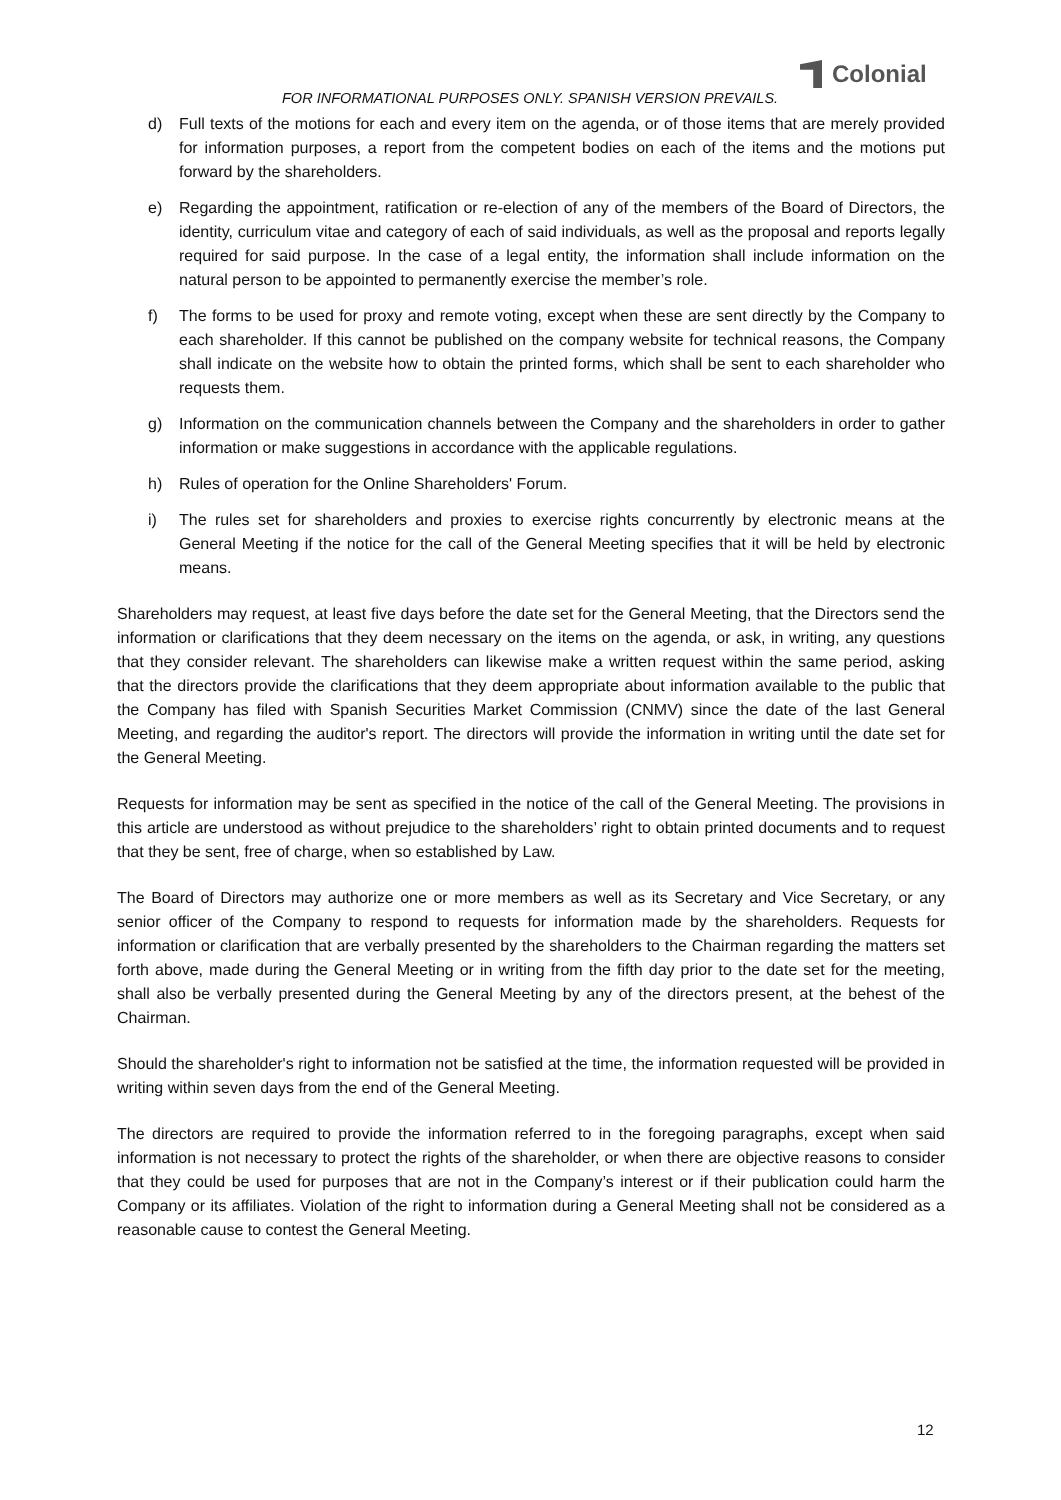FOR INFORMATIONAL PURPOSES ONLY. SPANISH VERSION PREVAILS.
Colonial
d) Full texts of the motions for each and every item on the agenda, or of those items that are merely provided for information purposes, a report from the competent bodies on each of the items and the motions put forward by the shareholders.
e) Regarding the appointment, ratification or re-election of any of the members of the Board of Directors, the identity, curriculum vitae and category of each of said individuals, as well as the proposal and reports legally required for said purpose. In the case of a legal entity, the information shall include information on the natural person to be appointed to permanently exercise the member’s role.
f) The forms to be used for proxy and remote voting, except when these are sent directly by the Company to each shareholder. If this cannot be published on the company website for technical reasons, the Company shall indicate on the website how to obtain the printed forms, which shall be sent to each shareholder who requests them.
g) Information on the communication channels between the Company and the shareholders in order to gather information or make suggestions in accordance with the applicable regulations.
h) Rules of operation for the Online Shareholders' Forum.
i) The rules set for shareholders and proxies to exercise rights concurrently by electronic means at the General Meeting if the notice for the call of the General Meeting specifies that it will be held by electronic means.
Shareholders may request, at least five days before the date set for the General Meeting, that the Directors send the information or clarifications that they deem necessary on the items on the agenda, or ask, in writing, any questions that they consider relevant. The shareholders can likewise make a written request within the same period, asking that the directors provide the clarifications that they deem appropriate about information available to the public that the Company has filed with Spanish Securities Market Commission (CNMV) since the date of the last General Meeting, and regarding the auditor's report. The directors will provide the information in writing until the date set for the General Meeting.
Requests for information may be sent as specified in the notice of the call of the General Meeting. The provisions in this article are understood as without prejudice to the shareholders’ right to obtain printed documents and to request that they be sent, free of charge, when so established by Law.
The Board of Directors may authorize one or more members as well as its Secretary and Vice Secretary, or any senior officer of the Company to respond to requests for information made by the shareholders. Requests for information or clarification that are verbally presented by the shareholders to the Chairman regarding the matters set forth above, made during the General Meeting or in writing from the fifth day prior to the date set for the meeting, shall also be verbally presented during the General Meeting by any of the directors present, at the behest of the Chairman.
Should the shareholder's right to information not be satisfied at the time, the information requested will be provided in writing within seven days from the end of the General Meeting.
The directors are required to provide the information referred to in the foregoing paragraphs, except when said information is not necessary to protect the rights of the shareholder, or when there are objective reasons to consider that they could be used for purposes that are not in the Company’s interest or if their publication could harm the Company or its affiliates. Violation of the right to information during a General Meeting shall not be considered as a reasonable cause to contest the General Meeting.
12